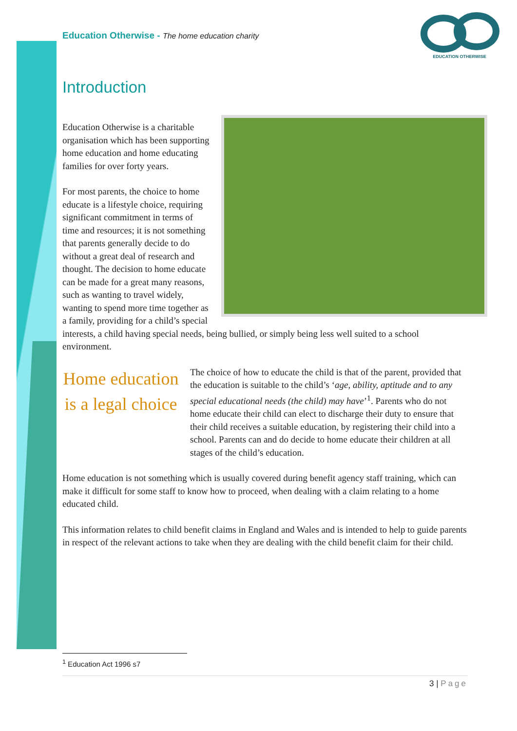EDUCATION OTHERWISE
Education Otherwise - The home education charity
Introduction
Education Otherwise is a charitable organisation which has been supporting home education and home educating families for over forty years.
For most parents, the choice to home educate is a lifestyle choice, requiring significant commitment in terms of time and resources; it is not something that parents generally decide to do without a great deal of research and thought. The decision to home educate can be made for a great many reasons, such as wanting to travel widely, wanting to spend more time together as a family, providing for a child’s special interests, a child having special needs, being bullied, or simply being less well suited to a school environment.
Home education is a legal choice
The choice of how to educate the child is that of the parent, provided that the education is suitable to the child’s ‘age, ability, aptitude and to any special educational needs (the child) may have’<sup>1</sup>. Parents who do not home educate their child can elect to discharge their duty to ensure that their child receives a suitable education, by registering their child into a school. Parents can and do decide to home educate their children at all stages of the child’s education.
Home education is not something which is usually covered during benefit agency staff training, which can make it difficult for some staff to know how to proceed, when dealing with a claim relating to a home educated child.
This information relates to child benefit claims in England and Wales and is intended to help to guide parents in respect of the relevant actions to take when they are dealing with the child benefit claim for their child.
<sup>1</sup> Education Act 1996 s7
3 | Page